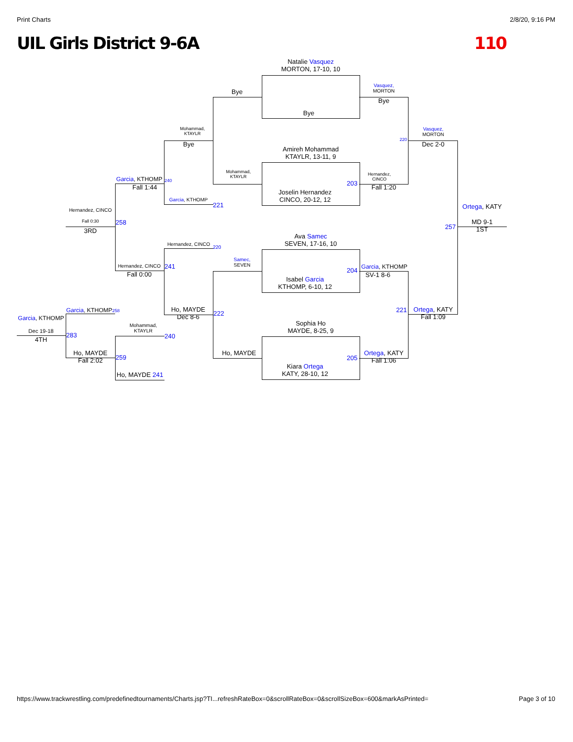Print Charts 2/8/20, 9:16 PM
UIL Girls District 9-6A 110
Natalie Vasquez
MORTON, 17-10, 10
Bye
Bye
Vasquez,
MORTON
Bye
Amireh Mohammad
KTAYLR, 13-11, 9
Joselin Hernandez
CINCO, 20-12, 12
203
Hernandez,
CINCO
Fall 1:20
220
Vasquez,
MORTON
Dec 2-0
Ortega, KATY
MD 9-1
1ST
257
Mohammad,
KTAYLR
Mohammad,
KTAYLR
Bye
Garcia, KTHOMP
221
Garcia, KTHOMP 240
Fall 1:44
Hernandez, CINCO
Fall 0:30
3RD
258
Ava Samec
SEVEN, 17-16, 10
Isabel Garcia
KTHOMP, 6-10, 12
204
Samec,
SEVEN
Hernandez, CINCO
220
Garcia, KTHOMP
SV-1 8-6
Hernandez, CINCO 241
Fall 0:00
Ho, MAYDE
Dec 8-6
222 221
Ortega, KATY
Fall 1:09
Sophia Ho
MAYDE, 8-25, 9
Kiara Ortega
KATY, 28-10, 12
205
Ho, MAYDE
Ortega, KATY
Fall 1:06
Mohammad,
KTAYLR
240
Ho, MAYDE 241
Garcia, KTHOMP258
Ho, MAYDE
Fall 2:02
259
Garcia, KTHOMP
Dec 19-18
4TH
283
https://www.trackwrestling.com/predefinedtournaments/Charts.jsp?TI...refreshRateBox=0&scrollRateBox=0&scrollSizeBox=600&markAsPrinted= Page 3 of 10